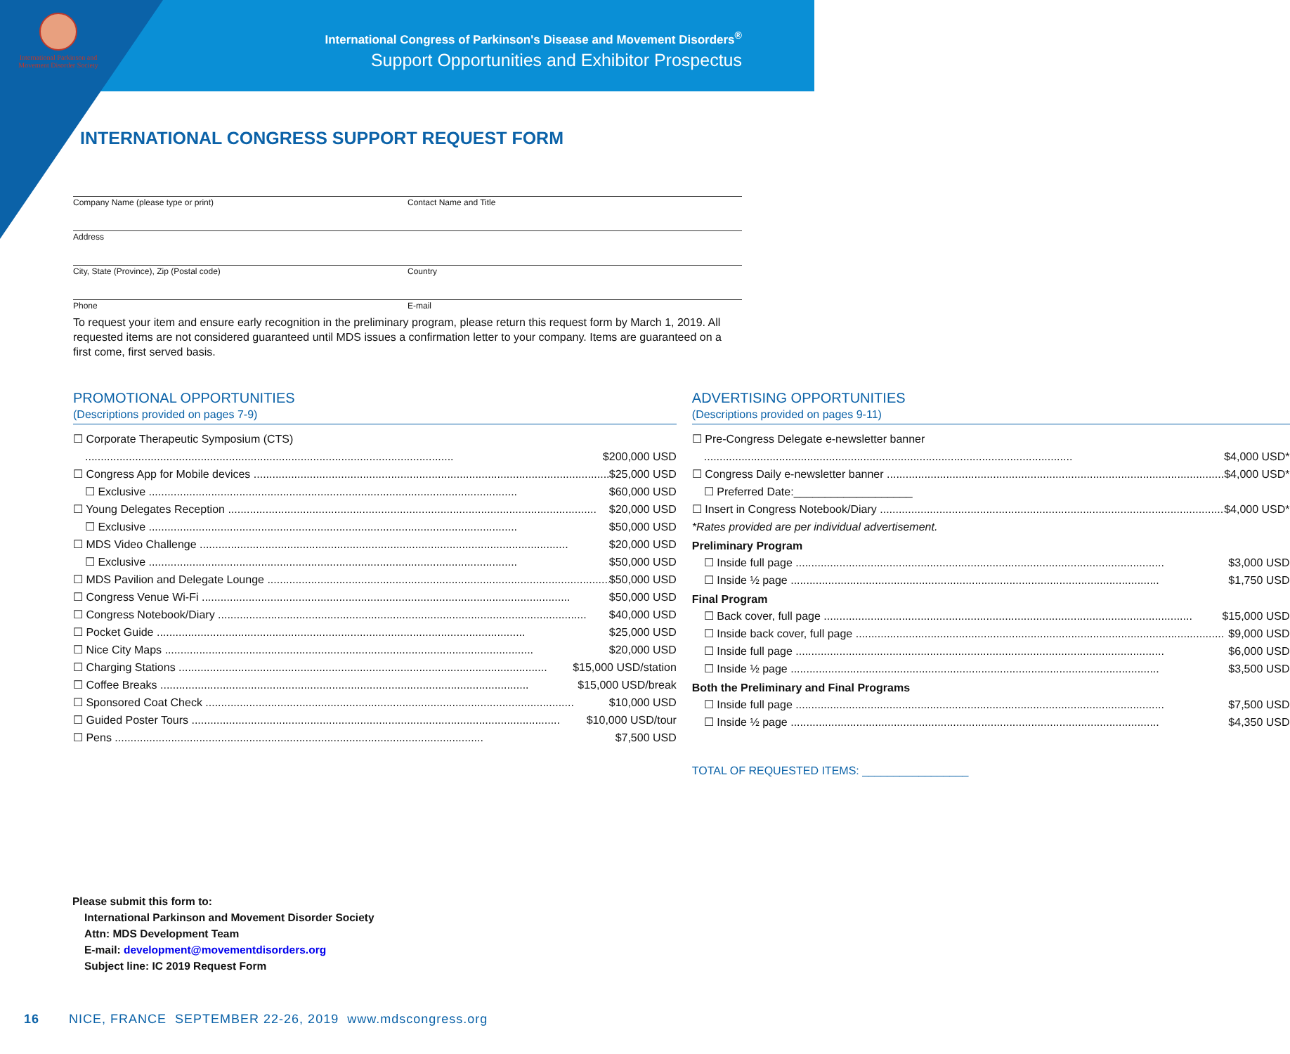International Parkinson and Movement Disorder Society
International Congress of Parkinson's Disease and Movement Disorders<sup>®</sup>
Support Opportunities and Exhibitor Prospectus
INTERNATIONAL CONGRESS SUPPORT REQUEST FORM
Company Name (please type or print) Contact Name and Title
Address
City, State (Province), Zip (Postal code) Country
Phone E-mail
To request your item and ensure early recognition in the preliminary program, please return this request form by March 1, 2019. All requested items are not considered guaranteed until MDS issues a confirmation letter to your company. Items are guaranteed on a first come, first served basis.
PROMOTIONAL OPPORTUNITIES
(Descriptions provided on pages 7-9)
☐ Corporate Therapeutic Symposium (CTS)
$200,000 USD
☐ Congress App for Mobile devices $25,000 USD
☐ Exclusive $60,000 USD
☐ Young Delegates Reception $20,000 USD
☐ Exclusive $50,000 USD
☐ MDS Video Challenge $20,000 USD
☐ Exclusive $50,000 USD
☐ MDS Pavilion and Delegate Lounge $50,000 USD
☐ Congress Venue Wi-Fi $50,000 USD
☐ Congress Notebook/Diary $40,000 USD
☐ Pocket Guide $25,000 USD
☐ Nice City Maps $20,000 USD
☐ Charging Stations $15,000 USD/station
☐ Coffee Breaks $15,000 USD/break
☐ Sponsored Coat Check $10,000 USD
☐ Guided Poster Tours $10,000 USD/tour
☐ Pens $7,500 USD
ADVERTISING OPPORTUNITIES
(Descriptions provided on pages 9-11)
☐ Pre-Congress Delegate e-newsletter banner
$4,000 USD*
☐ Congress Daily e-newsletter banner $4,000 USD*
☐ Preferred Date:___________________
☐ Insert in Congress Notebook/Diary $4,000 USD*
*Rates provided are per individual advertisement.
Preliminary Program
☐ Inside full page $3,000 USD
☐ Inside ½ page $1,750 USD
Final Program
☐ Back cover, full page $15,000 USD
☐ Inside back cover, full page $9,000 USD
☐ Inside full page $6,000 USD
☐ Inside ½ page $3,500 USD
Both the Preliminary and Final Programs
☐ Inside full page $7,500 USD
☐ Inside ½ page $4,350 USD
TOTAL OF REQUESTED ITEMS: _________________
Please submit this form to:
International Parkinson and Movement Disorder Society
Attn: MDS Development Team
E-mail: development@movementdisorders.org
Subject line: IC 2019 Request Form
16 NICE, FRANCE SEPTEMBER 22-26, 2019 www.mdscongress.org